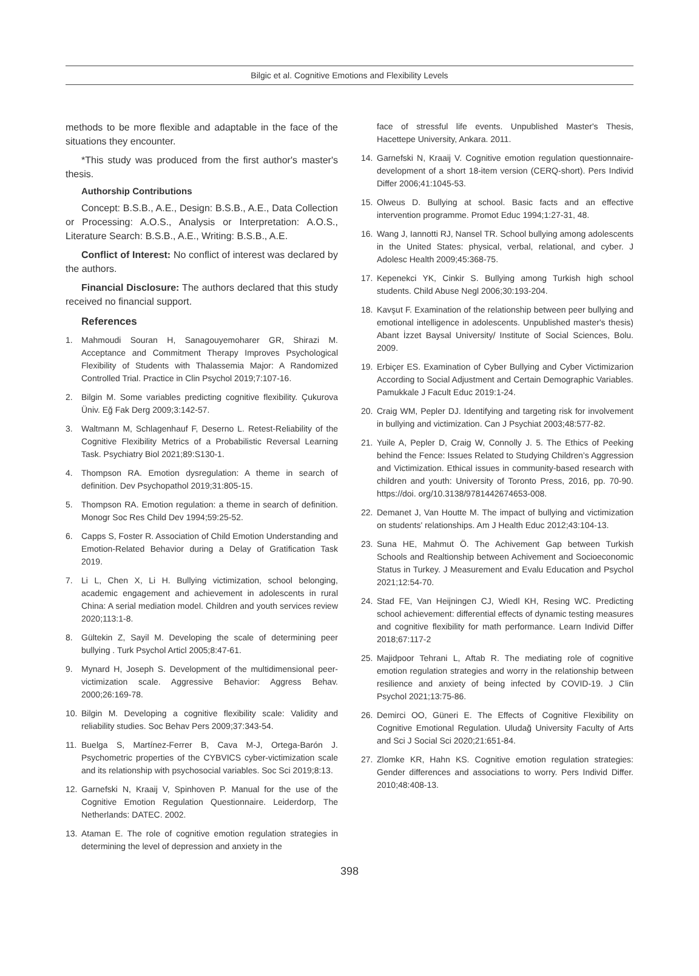Bilgic et al. Cognitive Emotions and Flexibility Levels
methods to be more flexible and adaptable in the face of the situations they encounter.
*This study was produced from the first author's master's thesis.
Authorship Contributions
Concept: B.S.B., A.E., Design: B.S.B., A.E., Data Collection or Processing: A.O.S., Analysis or Interpretation: A.O.S., Literature Search: B.S.B., A.E., Writing: B.S.B., A.E.
Conflict of Interest: No conflict of interest was declared by the authors.
Financial Disclosure: The authors declared that this study received no financial support.
References
1. Mahmoudi Souran H, Sanagouyemoharer GR, Shirazi M. Acceptance and Commitment Therapy Improves Psychological Flexibility of Students with Thalassemia Major: A Randomized Controlled Trial. Practice in Clin Psychol 2019;7:107-16.
2. Bilgin M. Some variables predicting cognitive flexibility. Çukurova Üniv. Eğ Fak Derg 2009;3:142-57.
3. Waltmann M, Schlagenhauf F, Deserno L. Retest-Reliability of the Cognitive Flexibility Metrics of a Probabilistic Reversal Learning Task. Psychiatry Biol 2021;89:S130-1.
4. Thompson RA. Emotion dysregulation: A theme in search of definition. Dev Psychopathol 2019;31:805-15.
5. Thompson RA. Emotion regulation: a theme in search of definition. Monogr Soc Res Child Dev 1994;59:25-52.
6. Capps S, Foster R. Association of Child Emotion Understanding and Emotion-Related Behavior during a Delay of Gratification Task 2019.
7. Li L, Chen X, Li H. Bullying victimization, school belonging, academic engagement and achievement in adolescents in rural China: A serial mediation model. Children and youth services review 2020;113:1-8.
8. Gültekin Z, Sayil M. Developing the scale of determining peer bullying . Turk Psychol Articl 2005;8:47-61.
9. Mynard H, Joseph S. Development of the multidimensional peer-victimization scale. Aggressive Behavior: Aggress Behav. 2000;26:169-78.
10. Bilgin M. Developing a cognitive flexibility scale: Validity and reliability studies. Soc Behav Pers 2009;37:343-54.
11. Buelga S, Martínez-Ferrer B, Cava M-J, Ortega-Barón J. Psychometric properties of the CYBVICS cyber-victimization scale and its relationship with psychosocial variables. Soc Sci 2019;8:13.
12. Garnefski N, Kraaij V, Spinhoven P. Manual for the use of the Cognitive Emotion Regulation Questionnaire. Leiderdorp, The Netherlands: DATEC. 2002.
13. Ataman E. The role of cognitive emotion regulation strategies in determining the level of depression and anxiety in the
face of stressful life events. Unpublished Master's Thesis, Hacettepe University, Ankara. 2011.
14. Garnefski N, Kraaij V. Cognitive emotion regulation questionnaire-development of a short 18-item version (CERQ-short). Pers Individ Differ 2006;41:1045-53.
15. Olweus D. Bullying at school. Basic facts and an effective intervention programme. Promot Educ 1994;1:27-31, 48.
16. Wang J, Iannotti RJ, Nansel TR. School bullying among adolescents in the United States: physical, verbal, relational, and cyber. J Adolesc Health 2009;45:368-75.
17. Kepenekci YK, Cinkir S. Bullying among Turkish high school students. Child Abuse Negl 2006;30:193-204.
18. Kavşut F. Examination of the relationship between peer bullying and emotional intelligence in adolescents. Unpublished master's thesis) Abant İzzet Baysal University/ Institute of Social Sciences, Bolu. 2009.
19. Erbiçer ES. Examination of Cyber Bullying and Cyber Victimizarion According to Social Adjustment and Certain Demographic Variables. Pamukkale J Facult Educ 2019:1-24.
20. Craig WM, Pepler DJ. Identifying and targeting risk for involvement in bullying and victimization. Can J Psychiat 2003;48:577-82.
21. Yuile A, Pepler D, Craig W, Connolly J. 5. The Ethics of Peeking behind the Fence: Issues Related to Studying Children’s Aggression and Victimization. Ethical issues in community-based research with children and youth: University of Toronto Press, 2016, pp. 70-90. https://doi. org/10.3138/9781442674653-008.
22. Demanet J, Van Houtte M. The impact of bullying and victimization on students' relationships. Am J Health Educ 2012;43:104-13.
23. Suna HE, Mahmut Ö. The Achivement Gap between Turkish Schools and Realtionship between Achivement and Socioeconomic Status in Turkey. J Measurement and Evalu Education and Psychol 2021;12:54-70.
24. Stad FE, Van Heijningen CJ, Wiedl KH, Resing WC. Predicting school achievement: differential effects of dynamic testing measures and cognitive flexibility for math performance. Learn Individ Differ 2018;67:117-2
25. Majidpoor Tehrani L, Aftab R. The mediating role of cognitive emotion regulation strategies and worry in the relationship between resilience and anxiety of being infected by COVID-19. J Clin Psychol 2021;13:75-86.
26. Demirci OO, Güneri E. The Effects of Cognitive Flexibility on Cognitive Emotional Regulation. Uludağ University Faculty of Arts and Sci J Social Sci 2020;21:651-84.
27. Zlomke KR, Hahn KS. Cognitive emotion regulation strategies: Gender differences and associations to worry. Pers Individ Differ. 2010;48:408-13.
398